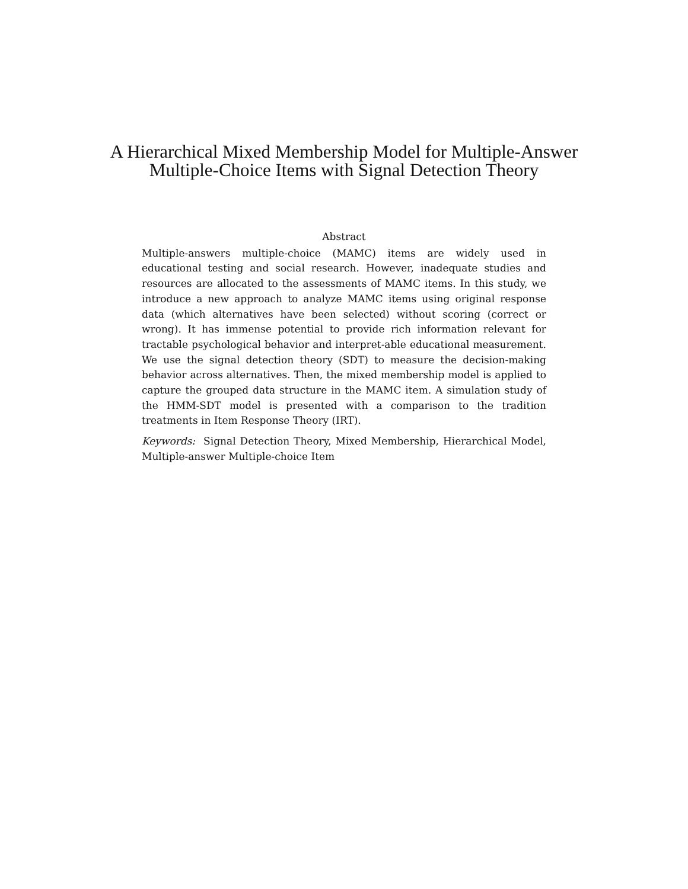A Hierarchical Mixed Membership Model for Multiple-Answer
Multiple-Choice Items with Signal Detection Theory
Abstract
Multiple-answers multiple-choice (MAMC) items are widely used in educational testing and social research. However, inadequate studies and resources are allocated to the assessments of MAMC items. In this study, we introduce a new approach to analyze MAMC items using original response data (which alternatives have been selected) without scoring (correct or wrong). It has immense potential to provide rich information relevant for tractable psychological behavior and interpret-able educational measurement. We use the signal detection theory (SDT) to measure the decision-making behavior across alternatives. Then, the mixed membership model is applied to capture the grouped data structure in the MAMC item. A simulation study of the HMM-SDT model is presented with a comparison to the tradition treatments in Item Response Theory (IRT).
Keywords: Signal Detection Theory, Mixed Membership, Hierarchical Model, Multiple-answer Multiple-choice Item